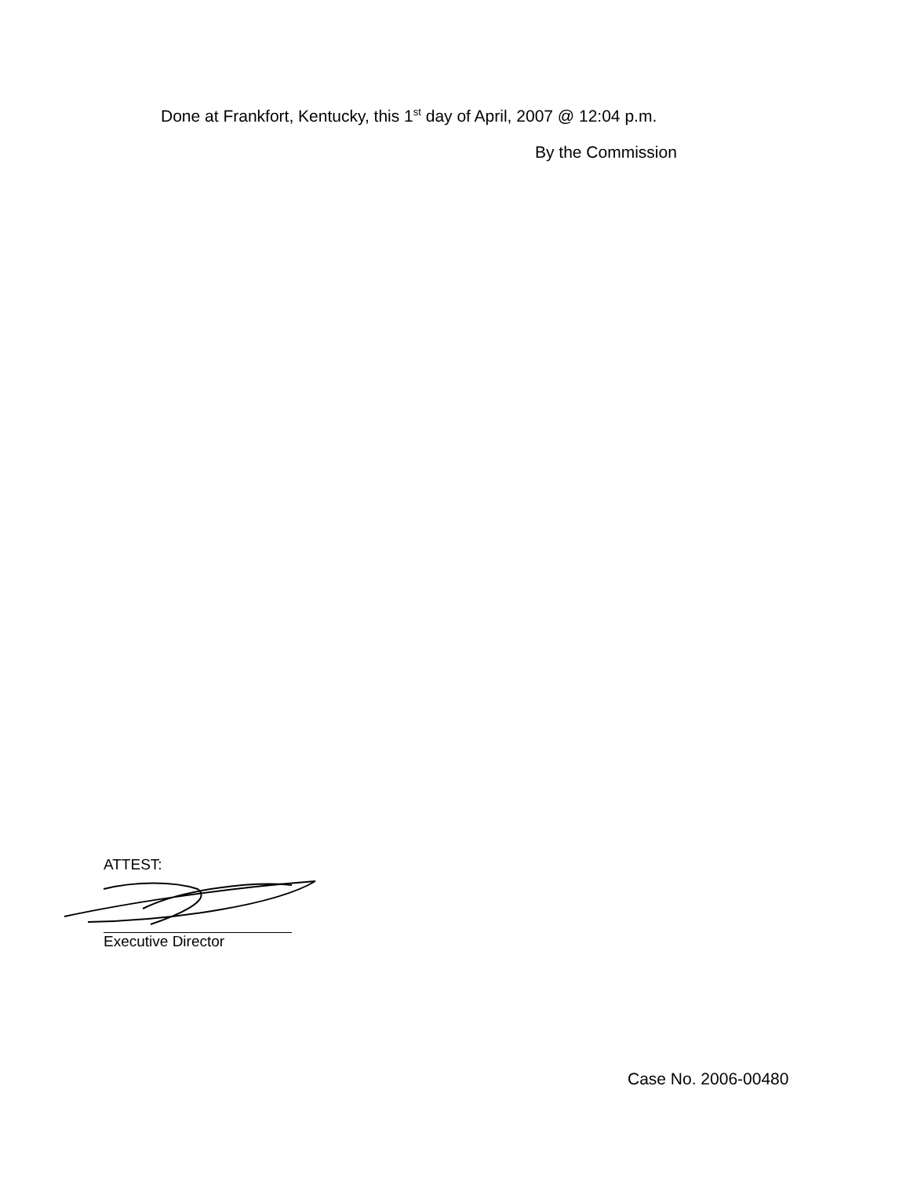Done at Frankfort, Kentucky, this 1<sup>st</sup> day of April, 2007 @ 12:04 p.m.
By the Commission
ATTEST:
Executive Director
Case No. 2006-00480